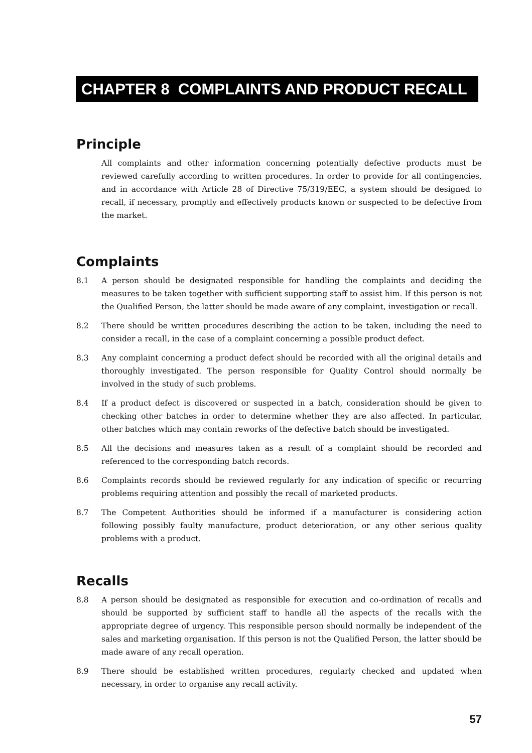CHAPTER 8 COMPLAINTS AND PRODUCT RECALL
Principle
All complaints and other information concerning potentially defective products must be reviewed carefully according to written procedures. In order to provide for all contingencies, and in accordance with Article 28 of Directive 75/319/EEC, a system should be designed to recall, if necessary, promptly and effectively products known or suspected to be defective from the market.
Complaints
8.1 A person should be designated responsible for handling the complaints and deciding the measures to be taken together with sufficient supporting staff to assist him. If this person is not the Qualified Person, the latter should be made aware of any complaint, investigation or recall.
8.2 There should be written procedures describing the action to be taken, including the need to consider a recall, in the case of a complaint concerning a possible product defect.
8.3 Any complaint concerning a product defect should be recorded with all the original details and thoroughly investigated. The person responsible for Quality Control should normally be involved in the study of such problems.
8.4 If a product defect is discovered or suspected in a batch, consideration should be given to checking other batches in order to determine whether they are also affected. In particular, other batches which may contain reworks of the defective batch should be investigated.
8.5 All the decisions and measures taken as a result of a complaint should be recorded and referenced to the corresponding batch records.
8.6 Complaints records should be reviewed regularly for any indication of specific or recurring problems requiring attention and possibly the recall of marketed products.
8.7 The Competent Authorities should be informed if a manufacturer is considering action following possibly faulty manufacture, product deterioration, or any other serious quality problems with a product.
Recalls
8.8 A person should be designated as responsible for execution and co-ordination of recalls and should be supported by sufficient staff to handle all the aspects of the recalls with the appropriate degree of urgency. This responsible person should normally be independent of the sales and marketing organisation. If this person is not the Qualified Person, the latter should be made aware of any recall operation.
8.9 There should be established written procedures, regularly checked and updated when necessary, in order to organise any recall activity.
57